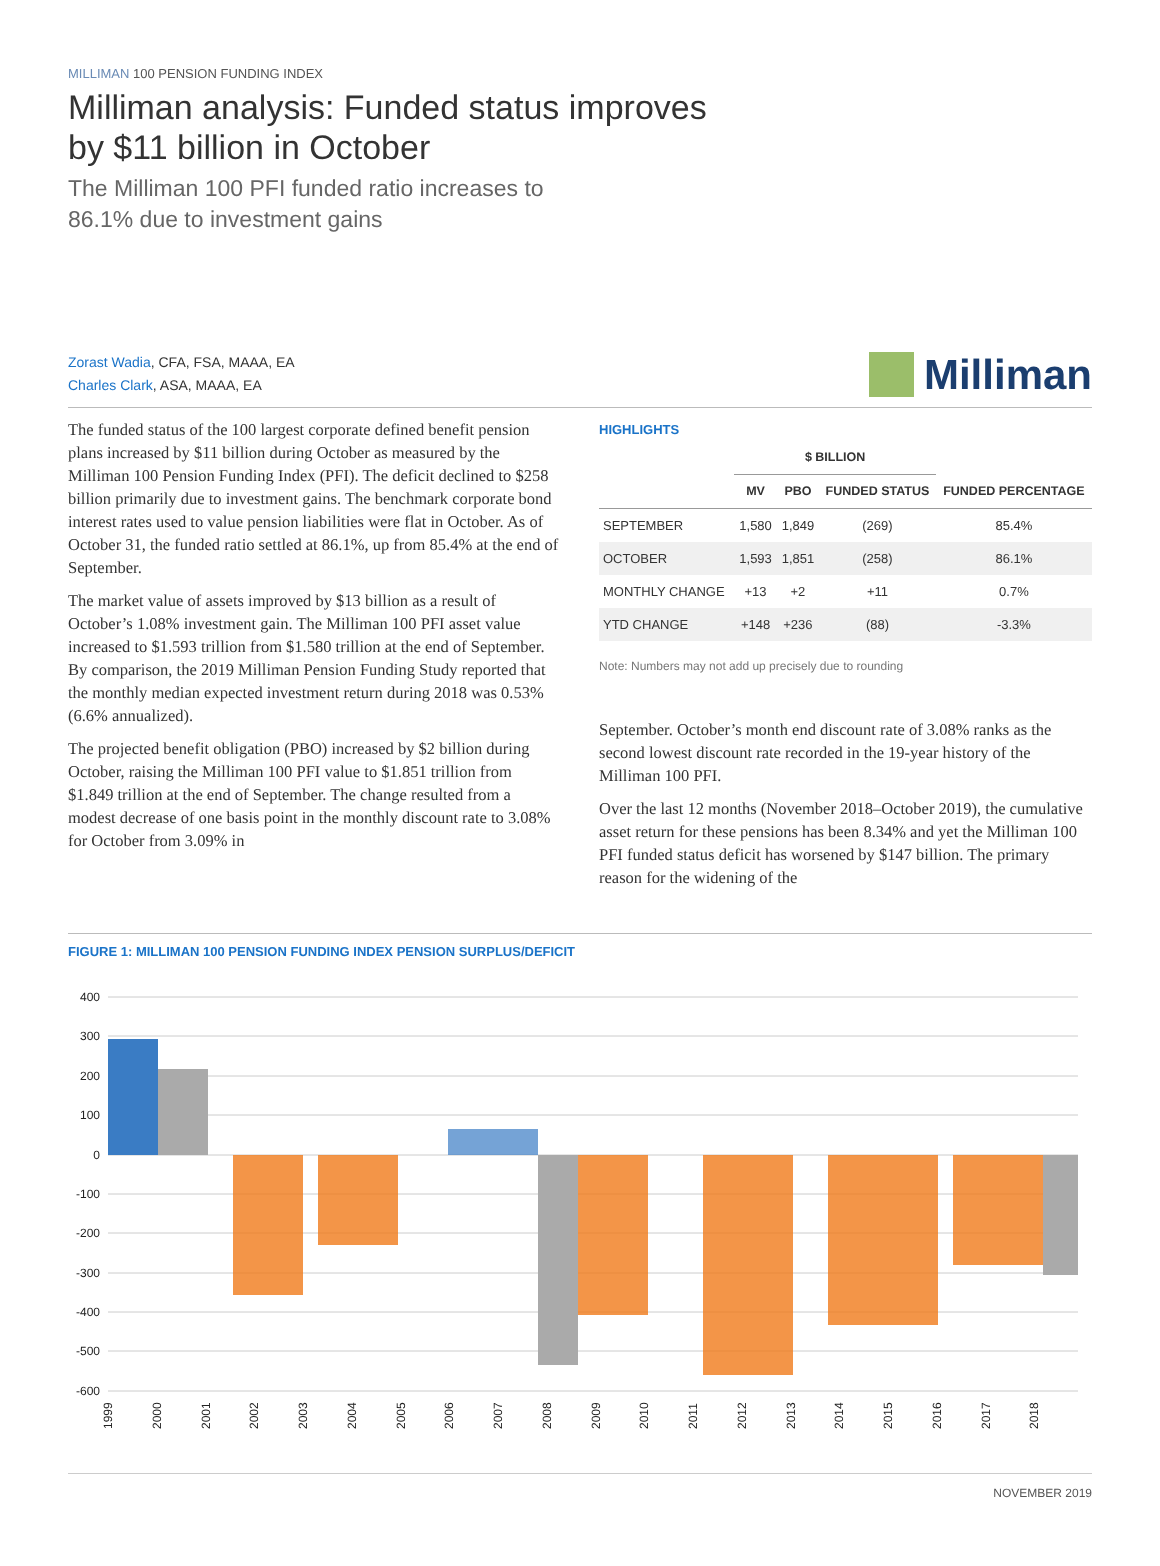MILLIMAN 100 PENSION FUNDING INDEX
Milliman analysis: Funded status improves
by $11 billion in October
The Milliman 100 PFI funded ratio increases to
86.1% due to investment gains
Zorast Wadia, CFA, FSA, MAAA, EA
Charles Clark, ASA, MAAA, EA
Milliman
The funded status of the 100 largest corporate defined benefit pension plans increased by $11 billion during October as measured by the Milliman 100 Pension Funding Index (PFI). The deficit declined to $258 billion primarily due to investment gains. The benchmark corporate bond interest rates used to value pension liabilities were flat in October. As of October 31, the funded ratio settled at 86.1%, up from 85.4% at the end of September.
The market value of assets improved by $13 billion as a result of October’s 1.08% investment gain. The Milliman 100 PFI asset value increased to $1.593 trillion from $1.580 trillion at the end of September. By comparison, the 2019 Milliman Pension Funding Study reported that the monthly median expected investment return during 2018 was 0.53% (6.6% annualized).
The projected benefit obligation (PBO) increased by $2 billion during October, raising the Milliman 100 PFI value to $1.851 trillion from $1.849 trillion at the end of September. The change resulted from a modest decrease of one basis point in the monthly discount rate to 3.08% for October from 3.09% in
HIGHLIGHTS
| | $ BILLION | | | |
| --- | --- | --- | --- | --- |
| | MV | PBO | FUNDED STATUS | FUNDED PERCENTAGE |
| SEPTEMBER | 1,580 | 1,849 | (269) | 85.4% |
| OCTOBER | 1,593 | 1,851 | (258) | 86.1% |
| MONTHLY CHANGE | +13 | +2 | +11 | 0.7% |
| YTD CHANGE | +148 | +236 | (88) | -3.3% |
Note: Numbers may not add up precisely due to rounding
September. October’s month end discount rate of 3.08% ranks as the second lowest discount rate recorded in the 19-year history of the Milliman 100 PFI.
Over the last 12 months (November 2018–October 2019), the cumulative asset return for these pensions has been 8.34% and yet the Milliman 100 PFI funded status deficit has worsened by $147 billion. The primary reason for the widening of the
FIGURE 1: MILLIMAN 100 PENSION FUNDING INDEX PENSION SURPLUS/DEFICIT
400
300
200
100
0
-100
-200
-300
-400
-500
-600
1999
2000
2001
2002
2003
2004
2005
2006
2007
2008
2009
2010
2011
2012
2013
2014
2015
2016
2017
2018
NOVEMBER 2019